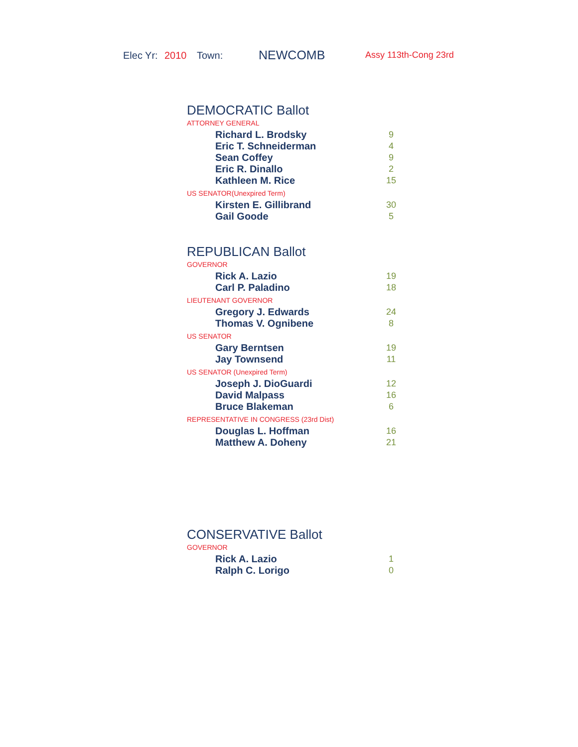Elec Yr: 2010 Town: NEWCOMB Assy 113th-Cong 23rd
DEMOCRATIC Ballot
ATTORNEY GENERAL
| Richard L. Brodsky | 9 |
| Eric T. Schneiderman | 4 |
| Sean Coffey | 9 |
| Eric R. Dinallo | 2 |
| Kathleen M. Rice | 15 |
US SENATOR(Unexpired Term)
| Kirsten E. Gillibrand | 30 |
| Gail Goode | 5 |
REPUBLICAN Ballot
GOVERNOR
| Rick A. Lazio | 19 |
| Carl P. Paladino | 18 |
LIEUTENANT GOVERNOR
| Gregory J. Edwards | 24 |
| Thomas V. Ognibene | 8 |
US SENATOR
| Gary Berntsen | 19 |
| Jay Townsend | 11 |
US SENATOR (Unexpired Term)
| Joseph J. DioGuardi | 12 |
| David Malpass | 16 |
| Bruce Blakeman | 6 |
REPRESENTATIVE IN CONGRESS (23rd Dist)
| Douglas L. Hoffman | 16 |
| Matthew A. Doheny | 21 |
CONSERVATIVE Ballot
GOVERNOR
| Rick A. Lazio | 1 |
| Ralph C. Lorigo | 0 |